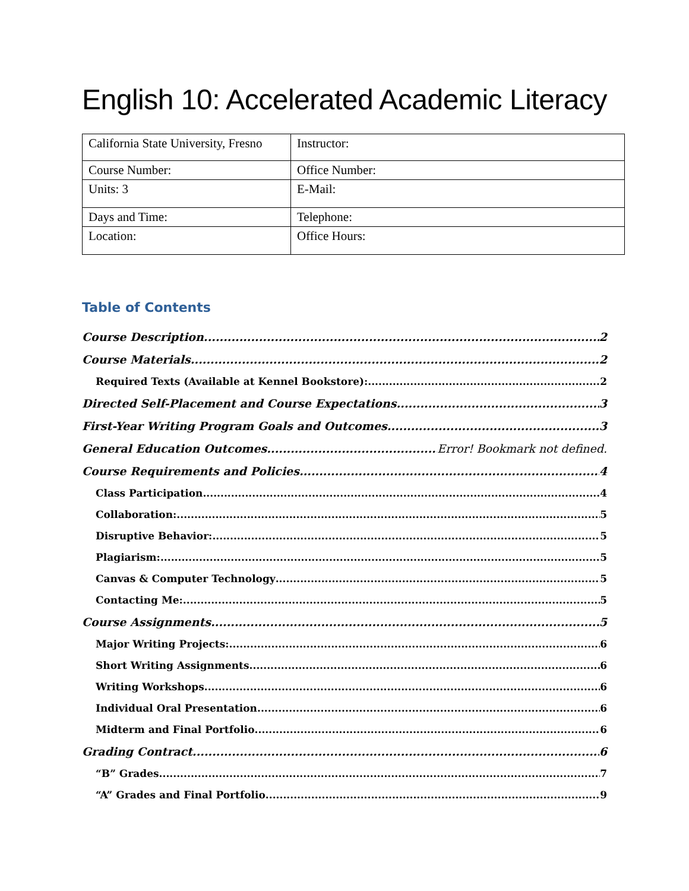English 10: Accelerated Academic Literacy
| California State University, Fresno | Instructor: |
| Course Number: | Office Number: |
| Units: 3 | E-Mail: |
| Days and Time: | Telephone: |
| Location: | Office Hours: |
Table of Contents
Course Description 2
Course Materials 2
Required Texts (Available at Kennel Bookstore): 2
Directed Self-Placement and Course Expectations 3
First-Year Writing Program Goals and Outcomes 3
General Education Outcomes Error! Bookmark not defined.
Course Requirements and Policies 4
Class Participation 4
Collaboration: 5
Disruptive Behavior: 5
Plagiarism: 5
Canvas & Computer Technology 5
Contacting Me: 5
Course Assignments 5
Major Writing Projects: 6
Short Writing Assignments 6
Writing Workshops 6
Individual Oral Presentation 6
Midterm and Final Portfolio 6
Grading Contract 6
“B” Grades 7
“A” Grades and Final Portfolio 9